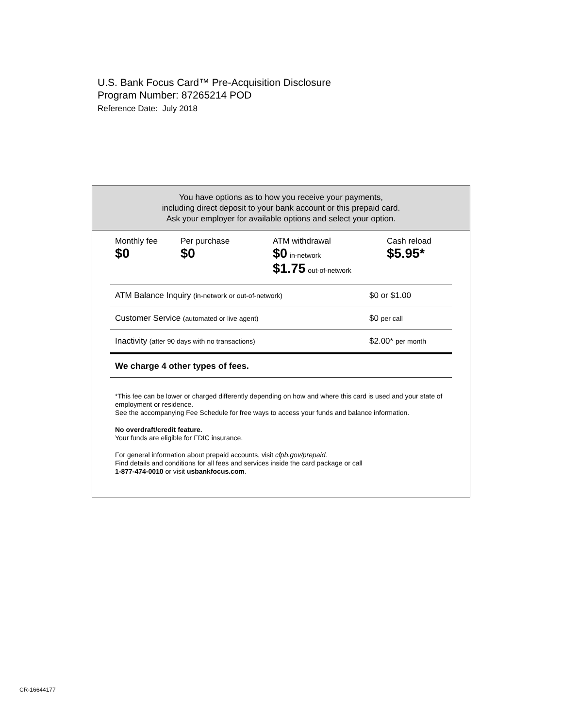U.S. Bank Focus Card™ Pre-Acquisition Disclosure
Program Number: 87265214 POD
Reference Date: July 2018
You have options as to how you receive your payments,
including direct deposit to your bank account or this prepaid card.
Ask your employer for available options and select your option.
| Monthly fee $0 | Per purchase $0 | ATM withdrawal $0 in-network $1.75 out-of-network | Cash reload $5.95* |
| ATM Balance Inquiry (in-network or out-of-network) | $0 or $1.00 |
| Customer Service (automated or live agent) | $0 per call |
| Inactivity (after 90 days with no transactions) | $2.00* per month |
We charge 4 other types of fees.
*This fee can be lower or charged differently depending on how and where this card is used and your state of employment or residence.
See the accompanying Fee Schedule for free ways to access your funds and balance information.
No overdraft/credit feature.
Your funds are eligible for FDIC insurance.
For general information about prepaid accounts, visit cfpb.gov/prepaid.
Find details and conditions for all fees and services inside the card package or call
1-877-474-0010 or visit usbankfocus.com.
CR-16644177